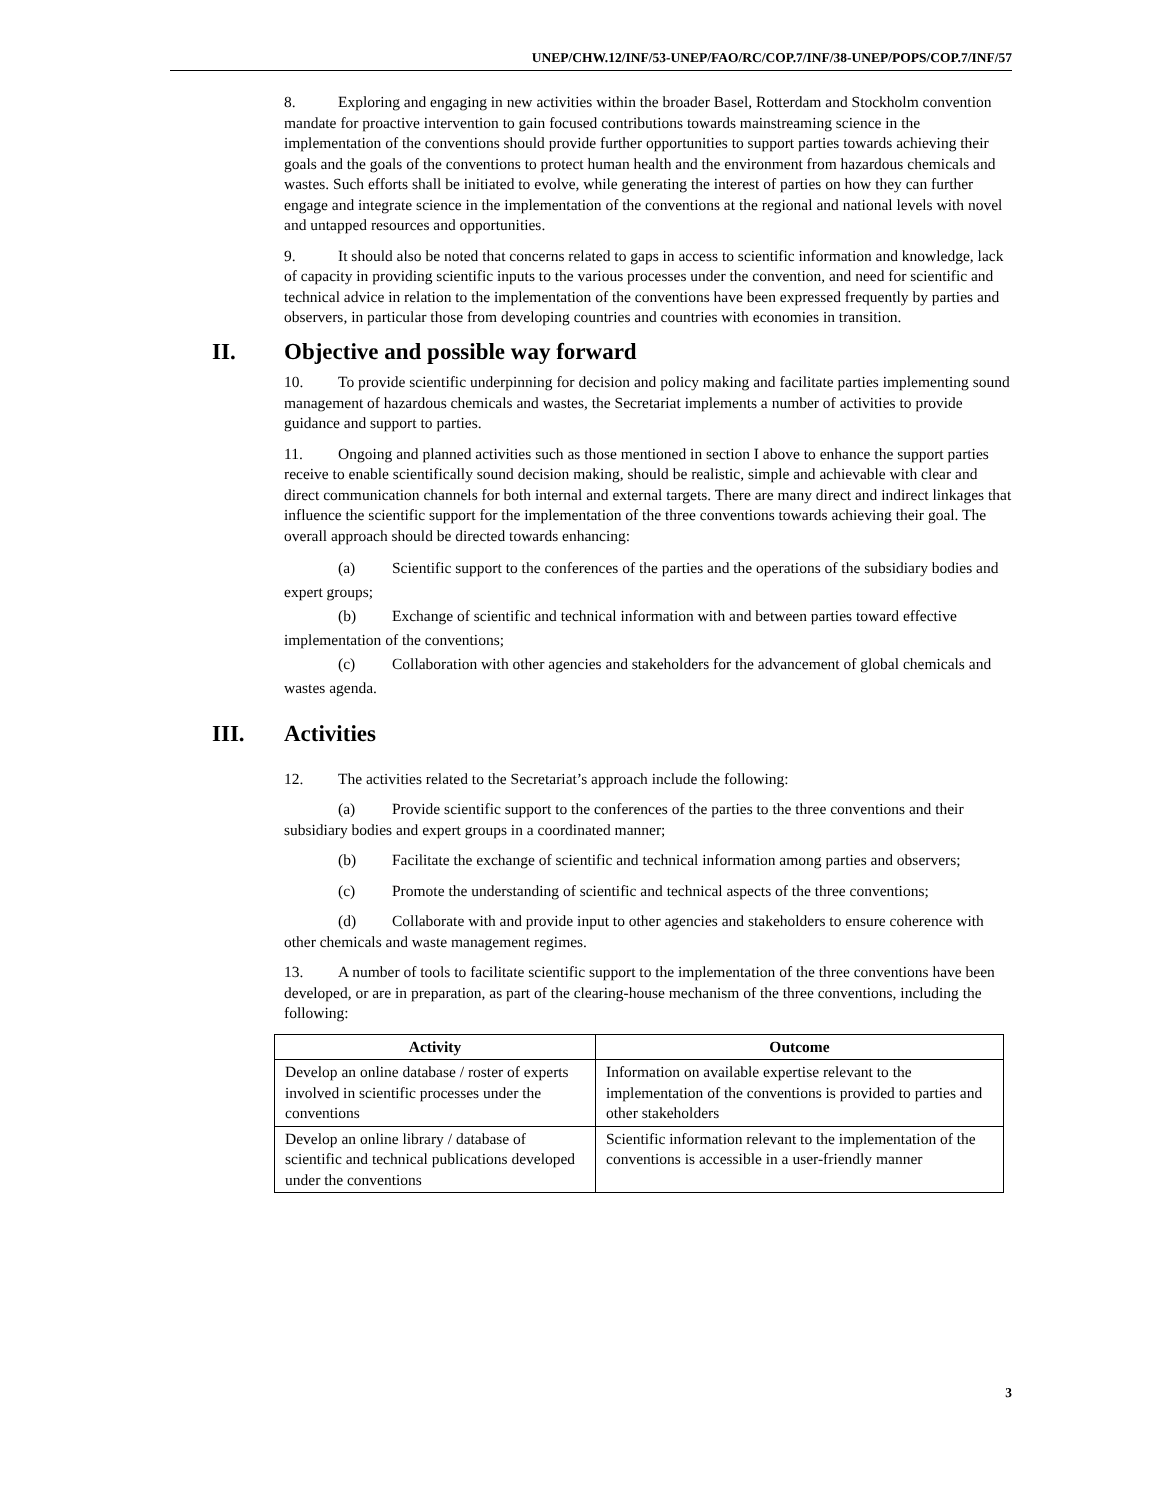UNEP/CHW.12/INF/53-UNEP/FAO/RC/COP.7/INF/38-UNEP/POPS/COP.7/INF/57
8. Exploring and engaging in new activities within the broader Basel, Rotterdam and Stockholm convention mandate for proactive intervention to gain focused contributions towards mainstreaming science in the implementation of the conventions should provide further opportunities to support parties towards achieving their goals and the goals of the conventions to protect human health and the environment from hazardous chemicals and wastes. Such efforts shall be initiated to evolve, while generating the interest of parties on how they can further engage and integrate science in the implementation of the conventions at the regional and national levels with novel and untapped resources and opportunities.
9. It should also be noted that concerns related to gaps in access to scientific information and knowledge, lack of capacity in providing scientific inputs to the various processes under the convention, and need for scientific and technical advice in relation to the implementation of the conventions have been expressed frequently by parties and observers, in particular those from developing countries and countries with economies in transition.
II. Objective and possible way forward
10. To provide scientific underpinning for decision and policy making and facilitate parties implementing sound management of hazardous chemicals and wastes, the Secretariat implements a number of activities to provide guidance and support to parties.
11. Ongoing and planned activities such as those mentioned in section I above to enhance the support parties receive to enable scientifically sound decision making, should be realistic, simple and achievable with clear and direct communication channels for both internal and external targets. There are many direct and indirect linkages that influence the scientific support for the implementation of the three conventions towards achieving their goal. The overall approach should be directed towards enhancing:
(a) Scientific support to the conferences of the parties and the operations of the subsidiary bodies and expert groups;
(b) Exchange of scientific and technical information with and between parties toward effective implementation of the conventions;
(c) Collaboration with other agencies and stakeholders for the advancement of global chemicals and wastes agenda.
III. Activities
12. The activities related to the Secretariat’s approach include the following:
(a) Provide scientific support to the conferences of the parties to the three conventions and their subsidiary bodies and expert groups in a coordinated manner;
(b) Facilitate the exchange of scientific and technical information among parties and observers;
(c) Promote the understanding of scientific and technical aspects of the three conventions;
(d) Collaborate with and provide input to other agencies and stakeholders to ensure coherence with other chemicals and waste management regimes.
13. A number of tools to facilitate scientific support to the implementation of the three conventions have been developed, or are in preparation, as part of the clearing-house mechanism of the three conventions, including the following:
| Activity | Outcome |
| --- | --- |
| Develop an online database / roster of experts involved in scientific processes under the conventions | Information on available expertise relevant to the implementation of the conventions is provided to parties and other stakeholders |
| Develop an online library / database of scientific and technical publications developed under the conventions | Scientific information relevant to the implementation of the conventions is accessible in a user-friendly manner |
3